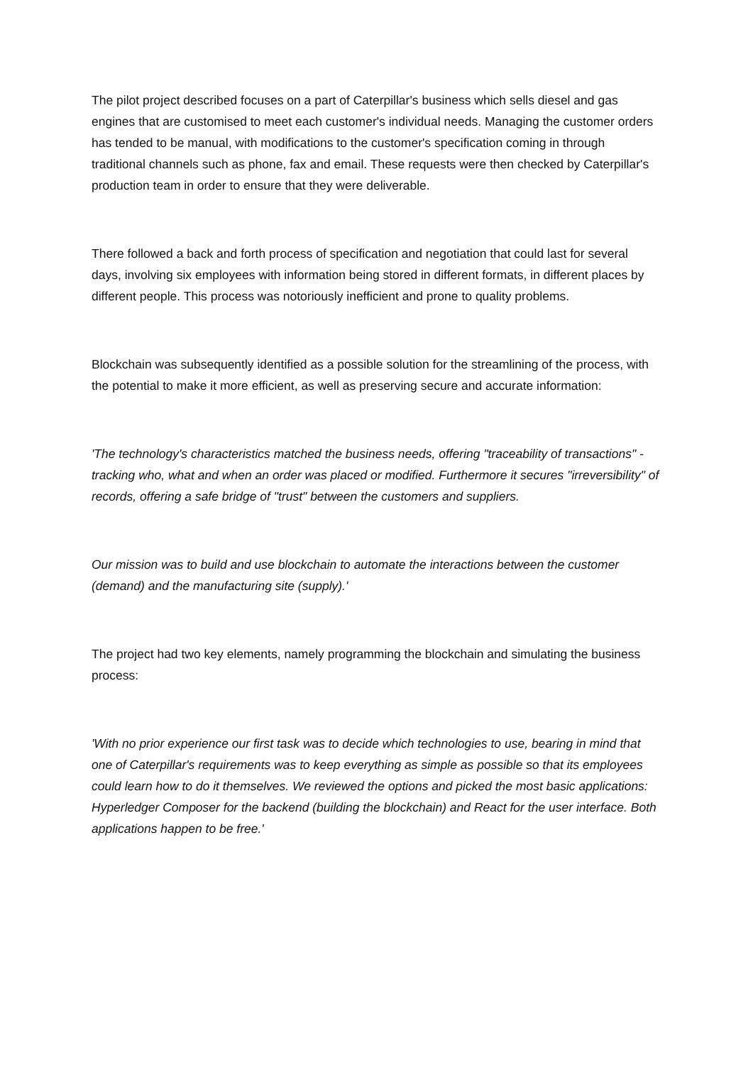The pilot project described focuses on a part of Caterpillar's business which sells diesel and gas engines that are customised to meet each customer's individual needs. Managing the customer orders has tended to be manual, with modifications to the customer's specification coming in through traditional channels such as phone, fax and email. These requests were then checked by Caterpillar's production team in order to ensure that they were deliverable.
There followed a back and forth process of specification and negotiation that could last for several days, involving six employees with information being stored in different formats, in different places by different people. This process was notoriously inefficient and prone to quality problems.
Blockchain was subsequently identified as a possible solution for the streamlining of the process, with the potential to make it more efficient, as well as preserving secure and accurate information:
'The technology's characteristics matched the business needs, offering "traceability of transactions" - tracking who, what and when an order was placed or modified. Furthermore it secures "irreversibility" of records, offering a safe bridge of "trust" between the customers and suppliers.
Our mission was to build and use blockchain to automate the interactions between the customer (demand) and the manufacturing site (supply).'
The project had two key elements, namely programming the blockchain and simulating the business process:
'With no prior experience our first task was to decide which technologies to use, bearing in mind that one of Caterpillar's requirements was to keep everything as simple as possible so that its employees could learn how to do it themselves. We reviewed the options and picked the most basic applications: Hyperledger Composer for the backend (building the blockchain) and React for the user interface. Both applications happen to be free.'